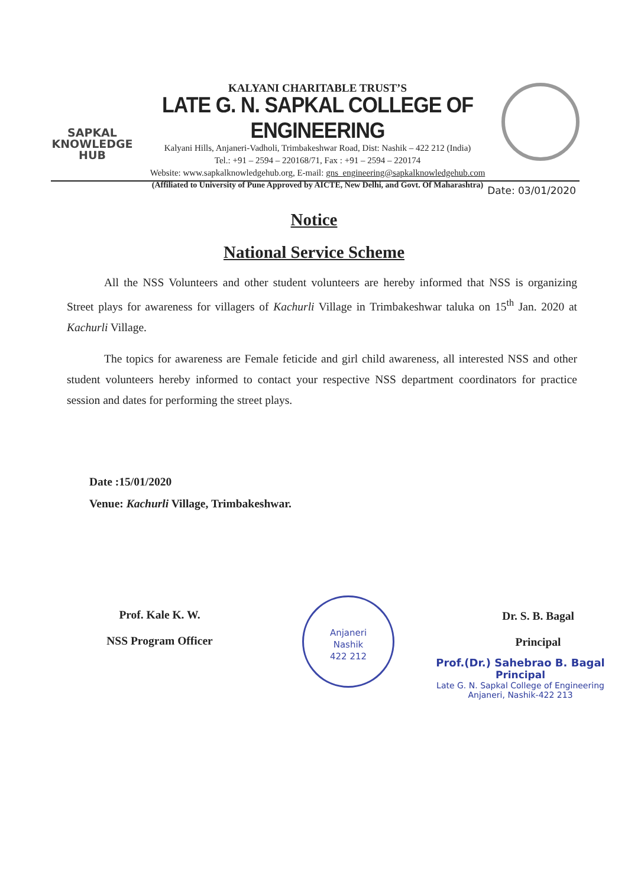SAPKAL
KNOWLEDGE
HUB
KALYANI CHARITABLE TRUST’S
LATE G. N. SAPKAL COLLEGE OF ENGINEERING
Kalyani Hills, Anjaneri-Vadholi, Trimbakeshwar Road, Dist: Nashik – 422 212 (India)
Tel.: +91 – 2594 – 220168/71, Fax : +91 – 2594 – 220174
Website: www.sapkalknowledgehub.org, E-mail: gns_engineering@sapkalknowledgehub.com
(Affiliated to University of Pune Approved by AICTE, New Delhi, and Govt. Of Maharashtra)
Date: 03/01/2020
Notice
National Service Scheme
All the NSS Volunteers and other student volunteers are hereby informed that NSS is organizing Street plays for awareness for villagers of Kachurli Village in Trimbakeshwar taluka on 15<sup>th</sup> Jan. 2020 at Kachurli Village.
The topics for awareness are Female feticide and girl child awareness, all interested NSS and other student volunteers hereby informed to contact your respective NSS department coordinators for practice session and dates for performing the street plays.
Date :15/01/2020
Venue: Kachurli Village, Trimbakeshwar.
Prof. Kale K. W.
NSS Program Officer
Anjaneri
Nashik
422 212
Dr. S. B. Bagal
Principal
Prof.(Dr.) Sahebrao B. Bagal
Principal
Late G. N. Sapkal College of Engineering
Anjaneri, Nashik-422 213